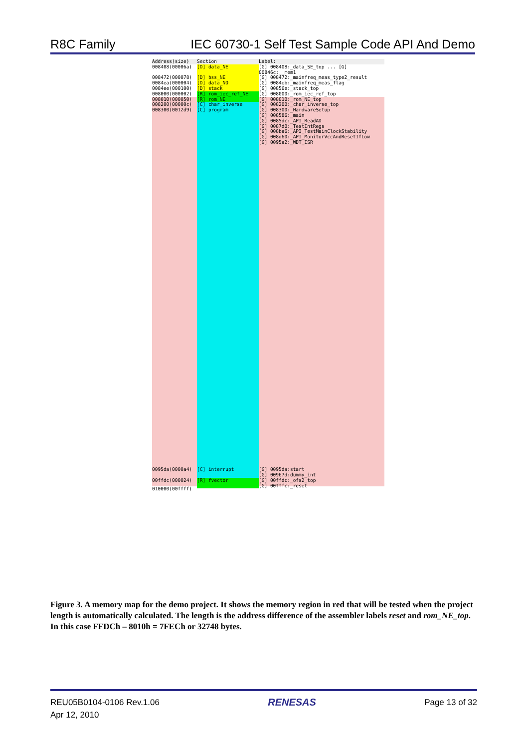R8C Family IEC 60730-1 Self Test Sample Code API And Demo
Address(size) Section Label:
008408(00006a) [D] data_NE [G] 008408:_data_SE_top ... [G] 00846c:__mem1
008472(000078) [D] bss_NE [G] 008472:_mainfreq_meas_type2_result
0084ea(000004) [D] data_NO [G] 0084eb:_mainfreq_meas_flag
0084ee(000100) [D] stack [G] 00856e:_stack_top
008000(000002) [R] rom_iec_ref_NE [G] 008000:_rom_iec_ref_top
008010(000050) [R] rom_NE [G] 008010:_rom_NE_top
008200(00000c) [C] char_inverse [G] 008200:_char_inverse_top
008300(0012d9) [C] program [G] 008300:_HardwareSetup
[G] 008586:_main
[G] 0085dc:_API_ReadAD
[G] 0087d0:_TestIntRegs
[G] 008ba6:_API_TestMainClockStability
[G] 008d60:_API_MonitorVccAndResetIfLow
[G] 0095a2:_WDT_ISR
0095da(0000a4) [C] interrupt [G] 0095da:start
[G] 00967d:dummy_int
00ffdc(000024) [R] fvector [G] 00ffdc:_ofs2_top
[G] 00fffc:_reset
010000(00ffff)
Figure 3. A memory map for the demo project. It shows the memory region in red that will be tested when the project length is automatically calculated. The length is the address difference of the assembler labels reset and rom_NE_top. In this case FFDCh – 8010h = 7FECh or 32748 bytes.
REU05B0104-0106 Rev.1.06
Apr 12, 2010 RENESAS Page 13 of 32